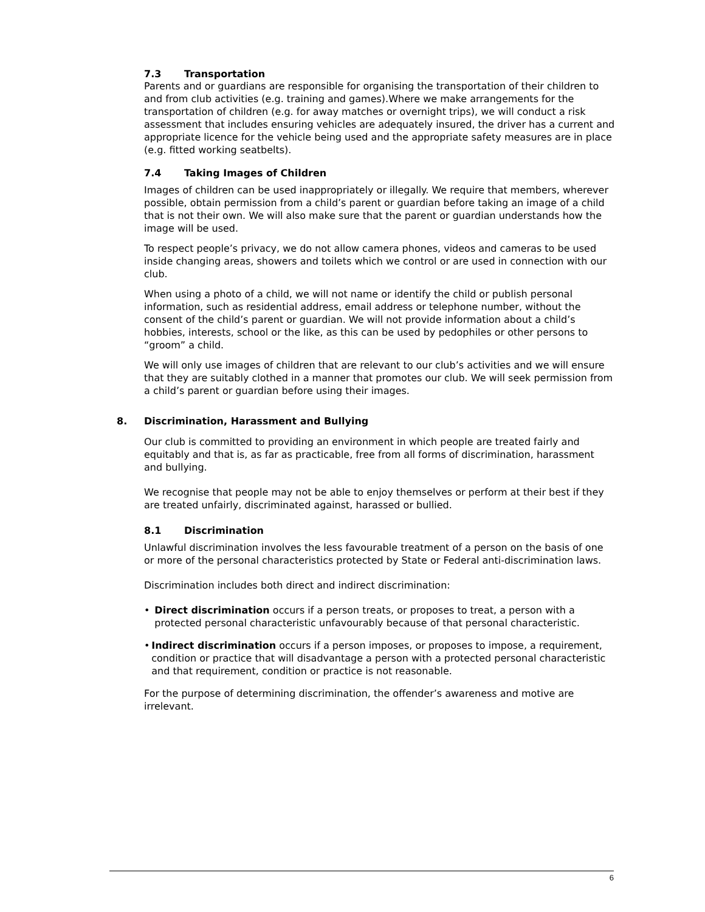7.3 Transportation
Parents and or guardians are responsible for organising the transportation of their children to and from club activities (e.g. training and games).Where we make arrangements for the transportation of children (e.g. for away matches or overnight trips), we will conduct a risk assessment that includes ensuring vehicles are adequately insured, the driver has a current and appropriate licence for the vehicle being used and the appropriate safety measures are in place (e.g. fitted working seatbelts).
7.4 Taking Images of Children
Images of children can be used inappropriately or illegally. We require that members, wherever possible, obtain permission from a child’s parent or guardian before taking an image of a child that is not their own. We will also make sure that the parent or guardian understands how the image will be used.
To respect people’s privacy, we do not allow camera phones, videos and cameras to be used inside changing areas, showers and toilets which we control or are used in connection with our club.
When using a photo of a child, we will not name or identify the child or publish personal information, such as residential address, email address or telephone number, without the consent of the child’s parent or guardian. We will not provide information about a child’s hobbies, interests, school or the like, as this can be used by pedophiles or other persons to “groom” a child.
We will only use images of children that are relevant to our club’s activities and we will ensure that they are suitably clothed in a manner that promotes our club. We will seek permission from a child’s parent or guardian before using their images.
8. Discrimination, Harassment and Bullying
Our club is committed to providing an environment in which people are treated fairly and equitably and that is, as far as practicable, free from all forms of discrimination, harassment and bullying.
We recognise that people may not be able to enjoy themselves or perform at their best if they are treated unfairly, discriminated against, harassed or bullied.
8.1 Discrimination
Unlawful discrimination involves the less favourable treatment of a person on the basis of one or more of the personal characteristics protected by State or Federal anti-discrimination laws.
Discrimination includes both direct and indirect discrimination:
• Direct discrimination occurs if a person treats, or proposes to treat, a person with a protected personal characteristic unfavourably because of that personal characteristic.
• Indirect discrimination occurs if a person imposes, or proposes to impose, a requirement, condition or practice that will disadvantage a person with a protected personal characteristic and that requirement, condition or practice is not reasonable.
For the purpose of determining discrimination, the offender’s awareness and motive are irrelevant.
6